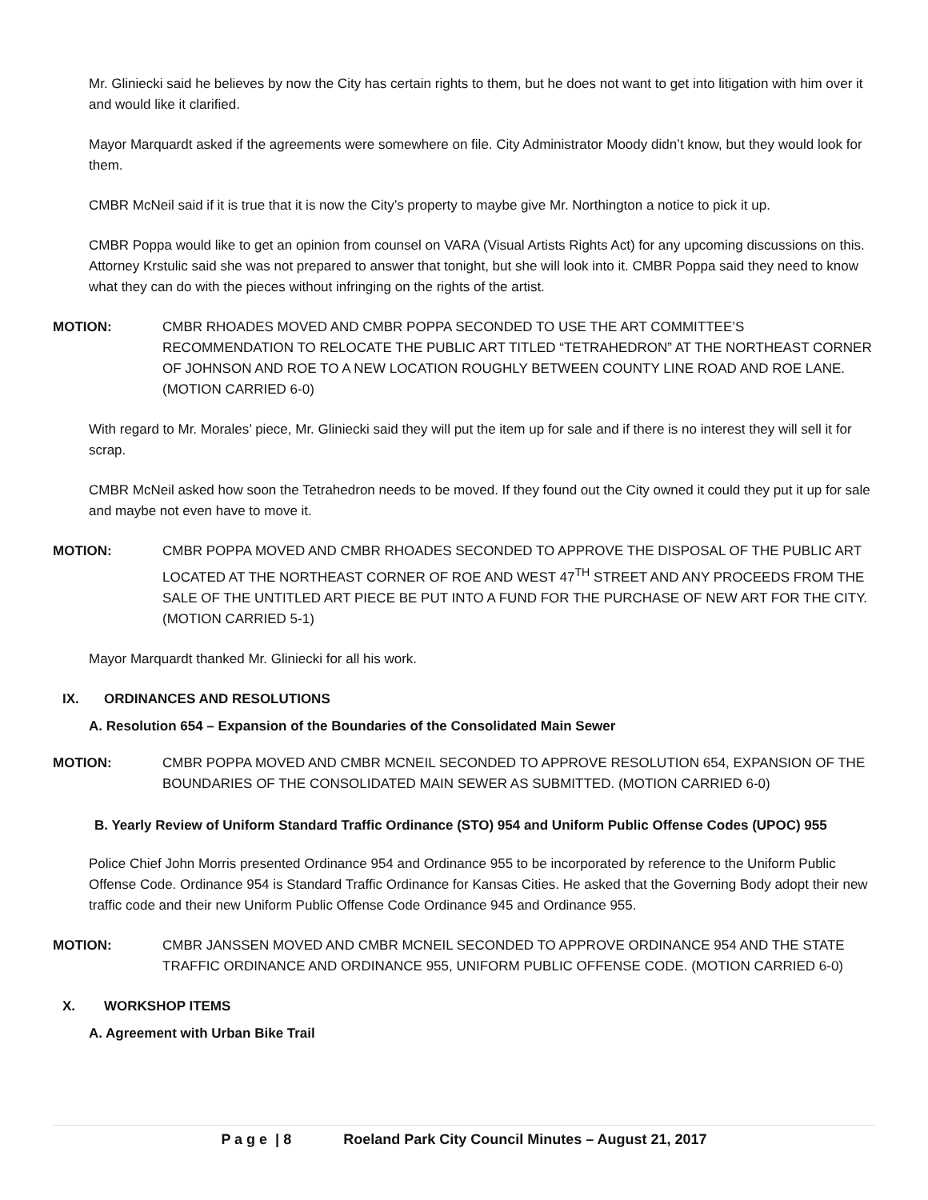Mr. Gliniecki said he believes by now the City has certain rights to them, but he does not want to get into litigation with him over it and would like it clarified.
Mayor Marquardt asked if the agreements were somewhere on file. City Administrator Moody didn’t know, but they would look for them.
CMBR McNeil said if it is true that it is now the City’s property to maybe give Mr. Northington a notice to pick it up.
CMBR Poppa would like to get an opinion from counsel on VARA (Visual Artists Rights Act) for any upcoming discussions on this. Attorney Krstulic said she was not prepared to answer that tonight, but she will look into it. CMBR Poppa said they need to know what they can do with the pieces without infringing on the rights of the artist.
MOTION: CMBR RHOADES MOVED AND CMBR POPPA SECONDED TO USE THE ART COMMITTEE’S RECOMMENDATION TO RELOCATE THE PUBLIC ART TITLED “TETRAHEDRON” AT THE NORTHEAST CORNER OF JOHNSON AND ROE TO A NEW LOCATION ROUGHLY BETWEEN COUNTY LINE ROAD AND ROE LANE. (MOTION CARRIED 6-0)
With regard to Mr. Morales’ piece, Mr. Gliniecki said they will put the item up for sale and if there is no interest they will sell it for scrap.
CMBR McNeil asked how soon the Tetrahedron needs to be moved. If they found out the City owned it could they put it up for sale and maybe not even have to move it.
MOTION: CMBR POPPA MOVED AND CMBR RHOADES SECONDED TO APPROVE THE DISPOSAL OF THE PUBLIC ART LOCATED AT THE NORTHEAST CORNER OF ROE AND WEST 47<sup>TH</sup> STREET AND ANY PROCEEDS FROM THE SALE OF THE UNTITLED ART PIECE BE PUT INTO A FUND FOR THE PURCHASE OF NEW ART FOR THE CITY. (MOTION CARRIED 5-1)
Mayor Marquardt thanked Mr. Gliniecki for all his work.
IX. ORDINANCES AND RESOLUTIONS
A. Resolution 654 – Expansion of the Boundaries of the Consolidated Main Sewer
MOTION: CMBR POPPA MOVED AND CMBR MCNEIL SECONDED TO APPROVE RESOLUTION 654, EXPANSION OF THE BOUNDARIES OF THE CONSOLIDATED MAIN SEWER AS SUBMITTED. (MOTION CARRIED 6-0)
B. Yearly Review of Uniform Standard Traffic Ordinance (STO) 954 and Uniform Public Offense Codes (UPOC) 955
Police Chief John Morris presented Ordinance 954 and Ordinance 955 to be incorporated by reference to the Uniform Public Offense Code. Ordinance 954 is Standard Traffic Ordinance for Kansas Cities. He asked that the Governing Body adopt their new traffic code and their new Uniform Public Offense Code Ordinance 945 and Ordinance 955.
MOTION: CMBR JANSSEN MOVED AND CMBR MCNEIL SECONDED TO APPROVE ORDINANCE 954 AND THE STATE TRAFFIC ORDINANCE AND ORDINANCE 955, UNIFORM PUBLIC OFFENSE CODE. (MOTION CARRIED 6-0)
X. WORKSHOP ITEMS
A. Agreement with Urban Bike Trail
P a g e | 8 Roeland Park City Council Minutes – August 21, 2017